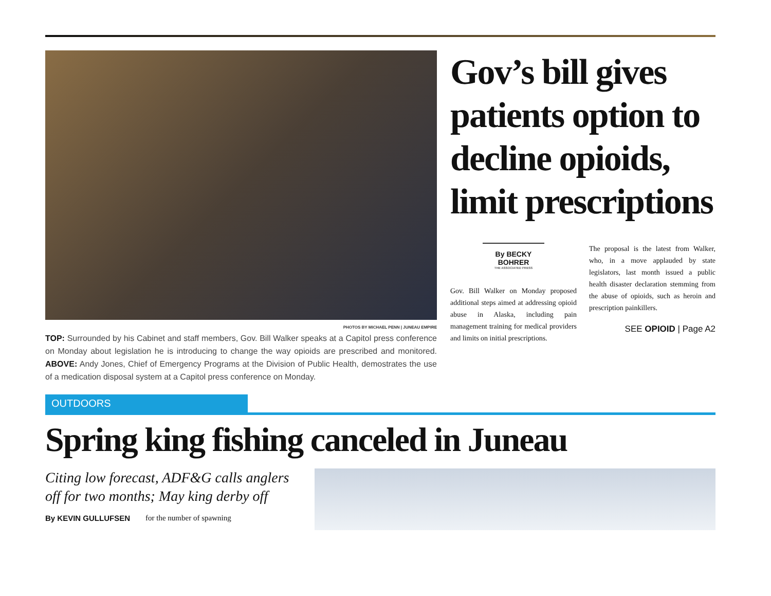PHOTOS BY MICHAEL PENN | JUNEAU EMPIRE
TOP: Surrounded by his Cabinet and staff members, Gov. Bill Walker speaks at a Capitol press conference on Monday about legislation he is introducing to change the way opioids are prescribed and monitored. ABOVE: Andy Jones, Chief of Emergency Programs at the Division of Public Health, demostrates the use of a medication disposal system at a Capitol press conference on Monday.
Gov’s bill gives patients option to decline opioids, limit prescriptions
By BECKY BOHRER
THE ASSOCIATED PRESS
Gov. Bill Walker on Monday proposed additional steps aimed at addressing opioid abuse in Alaska, including pain management training for medical providers and limits on initial prescriptions.
The proposal is the latest from Walker, who, in a move applauded by state legislators, last month issued a public health disaster declaration stemming from the abuse of opioids, such as heroin and prescription painkillers.
SEE OPIOID | Page A2
OUTDOORS
Spring king fishing canceled in Juneau
Citing low forecast, ADF&G calls anglers off for two months; May king derby off
By KEVIN GULLUFSEN for the number of spawning